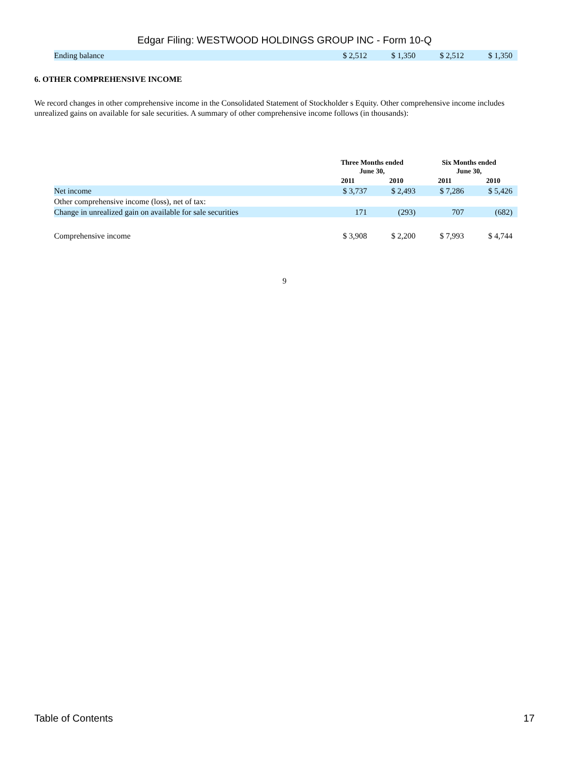Edgar Filing: WESTWOOD HOLDINGS GROUP INC - Form 10-Q
| Ending balance | $ 2,512 | $ 1,350 | $ 2,512 | $ 1,350 |
6. OTHER COMPREHENSIVE INCOME
We record changes in other comprehensive income in the Consolidated Statement of Stockholder s Equity. Other comprehensive income includes unrealized gains on available for sale securities. A summary of other comprehensive income follows (in thousands):
| | Three Months ended June 30, | | Six Months ended June 30, | |
| --- | --- | --- | --- | --- |
| | 2011 | 2010 | 2011 | 2010 |
| Net income | $ 3,737 | $ 2,493 | $ 7,286 | $ 5,426 |
| Other comprehensive income (loss), net of tax: | | | | |
| Change in unrealized gain on available for sale securities | 171 | (293) | 707 | (682) |
| Comprehensive income | $ 3,908 | $ 2,200 | $ 7,993 | $ 4,744 |
9
Table of Contents 17